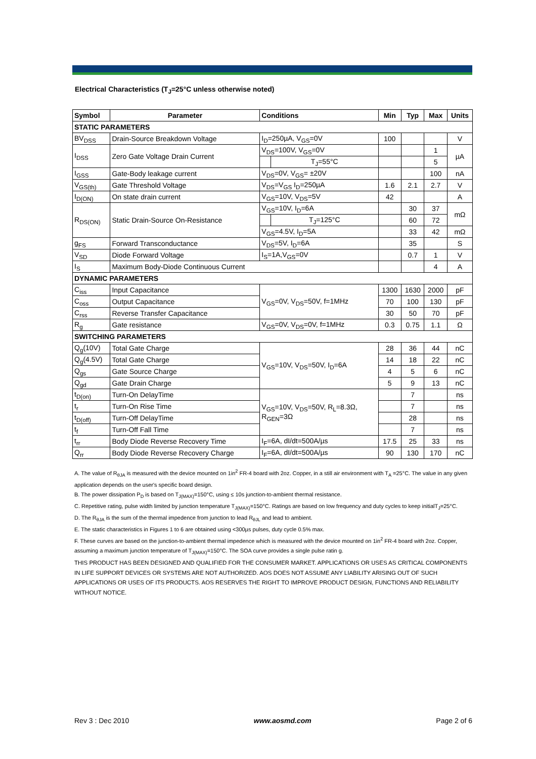Electrical Characteristics (T<sub>J</sub>=25°C unless otherwise noted)
| Symbol | Parameter | Conditions | | Min | Typ | Max | Units |
| --- | --- | --- | --- | --- | --- | --- | --- |
| STATIC PARAMETERS | | | | | | | |
| BV<sub>DSS</sub> | Drain-Source Breakdown Voltage | I<sub>D</sub>=250µA, V<sub>GS</sub>=0V | | 100 | | | V |
| I<sub>DSS</sub> | Zero Gate Voltage Drain Current | V<sub>DS</sub>=100V, V<sub>GS</sub>=0V | | | | 1 | µA |
| | | | T<sub>J</sub>=55°C | | | 5 | |
| I<sub>GSS</sub> | Gate-Body leakage current | V<sub>DS</sub>=0V, V<sub>GS</sub>= ±20V | | | | 100 | nA |
| V<sub>GS(th)</sub> | Gate Threshold Voltage | V<sub>DS</sub>=V<sub>GS</sub> I<sub>D</sub>=250µA | | 1.6 | 2.1 | 2.7 | V |
| I<sub>D(ON)</sub> | On state drain current | V<sub>GS</sub>=10V, V<sub>DS</sub>=5V | | 42 | | | A |
| R<sub>DS(ON)</sub> | Static Drain-Source On-Resistance | V<sub>GS</sub>=10V, I<sub>D</sub>=6A | | | 30 | 37 | mΩ |
| | | | T<sub>J</sub>=125°C | | 60 | 72 | |
| | | V<sub>GS</sub>=4.5V, I<sub>D</sub>=5A | | | 33 | 42 | mΩ |
| g<sub>FS</sub> | Forward Transconductance | V<sub>DS</sub>=5V, I<sub>D</sub>=6A | | | 35 | | S |
| V<sub>SD</sub> | Diode Forward Voltage | I<sub>S</sub>=1A,V<sub>GS</sub>=0V | | | 0.7 | 1 | V |
| I<sub>S</sub> | Maximum Body-Diode Continuous Current | | | | | 4 | A |
| DYNAMIC PARAMETERS | | | | | | | |
| C<sub>iss</sub> | Input Capacitance | V<sub>GS</sub>=0V, V<sub>DS</sub>=50V, f=1MHz | | 1300 | 1630 | 2000 | pF |
| C<sub>oss</sub> | Output Capacitance | | | 70 | 100 | 130 | pF |
| C<sub>rss</sub> | Reverse Transfer Capacitance | | | 30 | 50 | 70 | pF |
| R<sub>g</sub> | Gate resistance | V<sub>GS</sub>=0V, V<sub>DS</sub>=0V, f=1MHz | | 0.3 | 0.75 | 1.1 | Ω |
| SWITCHING PARAMETERS | | | | | | | |
| Q<sub>g</sub>(10V) | Total Gate Charge | V<sub>GS</sub>=10V, V<sub>DS</sub>=50V, I<sub>D</sub>=6A | | 28 | 36 | 44 | nC |
| Q<sub>g</sub>(4.5V) | Total Gate Charge | | | 14 | 18 | 22 | nC |
| Q<sub>gs</sub> | Gate Source Charge | | | 4 | 5 | 6 | nC |
| Q<sub>gd</sub> | Gate Drain Charge | | | 5 | 9 | 13 | nC |
| t<sub>D(on)</sub> | Turn-On DelayTime | V<sub>GS</sub>=10V, V<sub>DS</sub>=50V, R<sub>L</sub>=8.3Ω, R<sub>GEN</sub>=3Ω | | | 7 | | ns |
| t<sub>r</sub> | Turn-On Rise Time | | | | 7 | | ns |
| t<sub>D(off)</sub> | Turn-Off DelayTime | | | | 28 | | ns |
| t<sub>f</sub> | Turn-Off Fall Time | | | | 7 | | ns |
| t<sub>rr</sub> | Body Diode Reverse Recovery Time | I<sub>F</sub>=6A, dI/dt=500A/µs | | 17.5 | 25 | 33 | ns |
| Q<sub>rr</sub> | Body Diode Reverse Recovery Charge | I<sub>F</sub>=6A, dI/dt=500A/µs | | 90 | 130 | 170 | nC |
A. The value of R<sub>θJA</sub> is measured with the device mounted on 1in<sup>2</sup> FR-4 board with 2oz. Copper, in a still air environment with T<sub>A</sub> =25°C. The value in any given application depends on the user's specific board design.
B. The power dissipation P<sub>D</sub> is based on T<sub>J(MAX)</sub>=150°C, using ≤ 10s junction-to-ambient thermal resistance.
C. Repetitive rating, pulse width limited by junction temperature T<sub>J(MAX)</sub>=150°C. Ratings are based on low frequency and duty cycles to keep initialT<sub>J</sub>=25°C.
D. The R<sub>θJA</sub> is the sum of the thermal impedence from junction to lead R<sub>θJL</sub> and lead to ambient.
E. The static characteristics in Figures 1 to 6 are obtained using <300µs pulses, duty cycle 0.5% max.
F. These curves are based on the junction-to-ambient thermal impedence which is measured with the device mounted on 1in<sup>2</sup> FR-4 board with 2oz. Copper, assuming a maximum junction temperature of T<sub>J(MAX)</sub>=150°C. The SOA curve provides a single pulse ratin g.
THIS PRODUCT HAS BEEN DESIGNED AND QUALIFIED FOR THE CONSUMER MARKET. APPLICATIONS OR USES AS CRITICAL COMPONENTS IN LIFE SUPPORT DEVICES OR SYSTEMS ARE NOT AUTHORIZED. AOS DOES NOT ASSUME ANY LIABILITY ARISING OUT OF SUCH APPLICATIONS OR USES OF ITS PRODUCTS. AOS RESERVES THE RIGHT TO IMPROVE PRODUCT DESIGN, FUNCTIONS AND RELIABILITY WITHOUT NOTICE.
Rev 3 : Dec 2010 www.aosmd.com Page 2 of 6